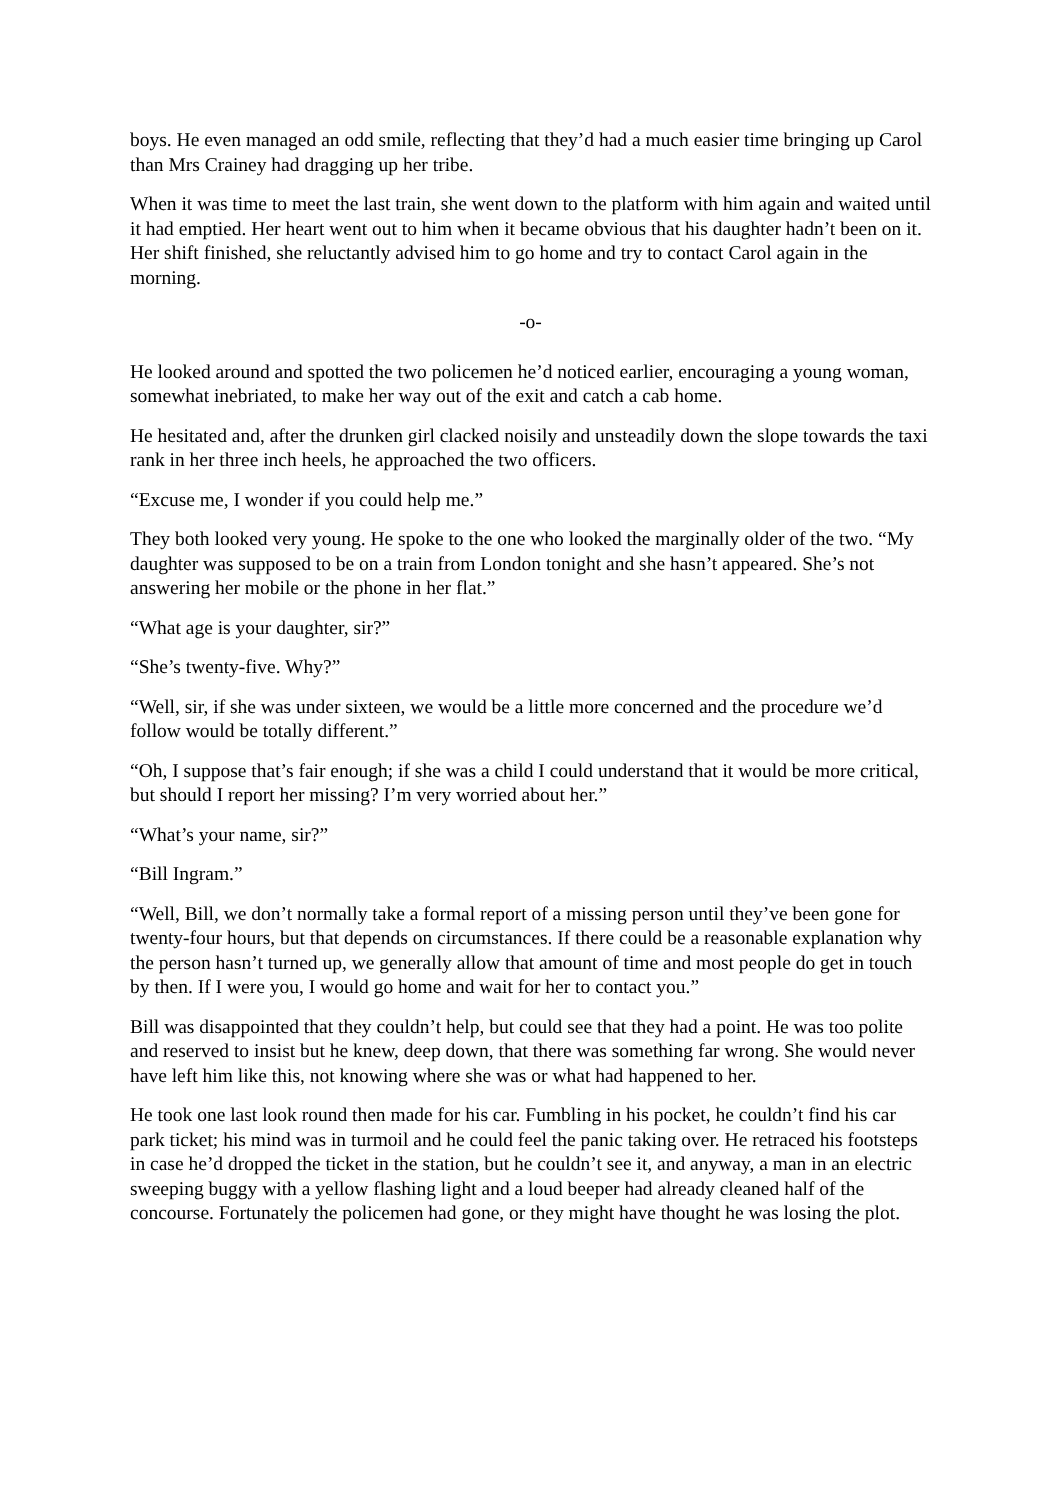boys. He even managed an odd smile, reflecting that they’d had a much easier time bringing up Carol than Mrs Crainey had dragging up her tribe.
When it was time to meet the last train, she went down to the platform with him again and waited until it had emptied. Her heart went out to him when it became obvious that his daughter hadn’t been on it. Her shift finished, she reluctantly advised him to go home and try to contact Carol again in the morning.
-o-
He looked around and spotted the two policemen he’d noticed earlier, encouraging a young woman, somewhat inebriated, to make her way out of the exit and catch a cab home.
He hesitated and, after the drunken girl clacked noisily and unsteadily down the slope towards the taxi rank in her three inch heels, he approached the two officers.
“Excuse me, I wonder if you could help me.”
They both looked very young. He spoke to the one who looked the marginally older of the two. “My daughter was supposed to be on a train from London tonight and she hasn’t appeared. She’s not answering her mobile or the phone in her flat.”
“What age is your daughter, sir?”
“She’s twenty-five. Why?”
“Well, sir, if she was under sixteen, we would be a little more concerned and the procedure we’d follow would be totally different.”
“Oh, I suppose that’s fair enough; if she was a child I could understand that it would be more critical, but should I report her missing? I’m very worried about her.”
“What’s your name, sir?”
“Bill Ingram.”
“Well, Bill, we don’t normally take a formal report of a missing person until they’ve been gone for twenty-four hours, but that depends on circumstances. If there could be a reasonable explanation why the person hasn’t turned up, we generally allow that amount of time and most people do get in touch by then. If I were you, I would go home and wait for her to contact you.”
Bill was disappointed that they couldn’t help, but could see that they had a point. He was too polite and reserved to insist but he knew, deep down, that there was something far wrong. She would never have left him like this, not knowing where she was or what had happened to her.
He took one last look round then made for his car. Fumbling in his pocket, he couldn’t find his car park ticket; his mind was in turmoil and he could feel the panic taking over. He retraced his footsteps in case he’d dropped the ticket in the station, but he couldn’t see it, and anyway, a man in an electric sweeping buggy with a yellow flashing light and a loud beeper had already cleaned half of the concourse. Fortunately the policemen had gone, or they might have thought he was losing the plot.